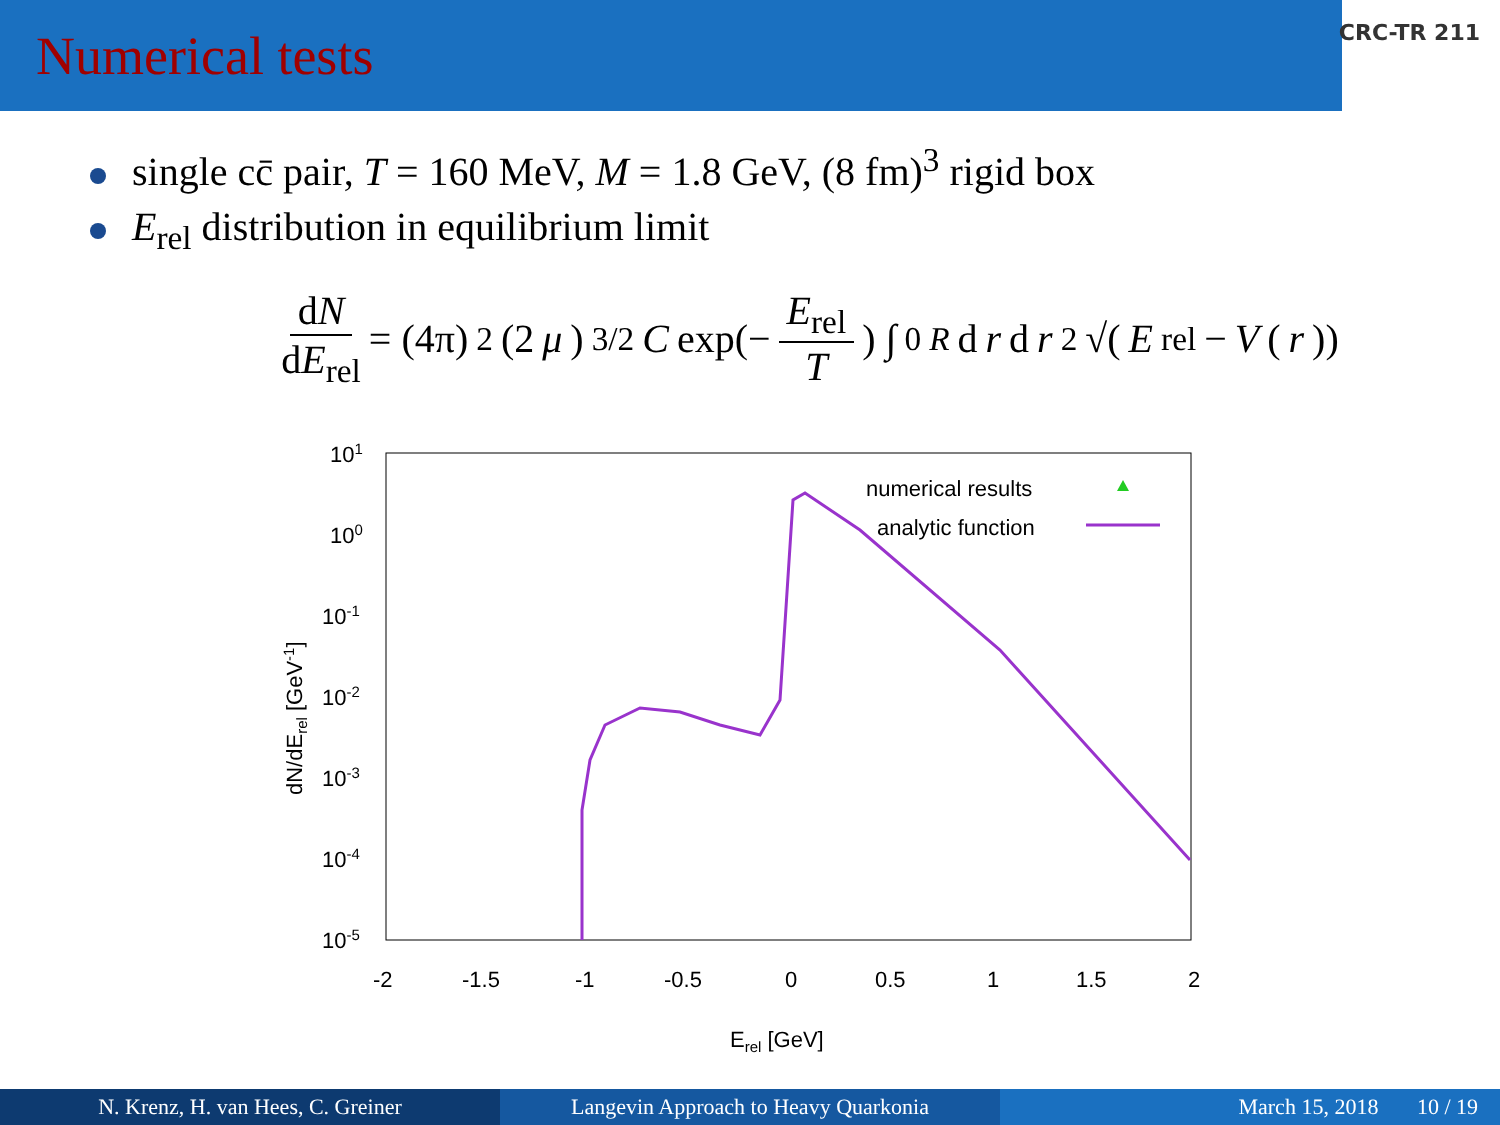Numerical tests
CRC-TR 211
single cc̄ pair, T = 160 MeV, M = 1.8 GeV, (8 fm)<sup>3</sup> rigid box
E<sub>rel</sub> distribution in equilibrium limit
dN dE<sub>rel</sub> = (4π)<sup>2</sup>(2 μ)<sup>3/2</sup> C exp(− E<sub>rel</sub> T) ∫<sub>0</sub><sup>R</sup> d r d r<sup>2</sup> √(E<sub>rel</sub> − V (r))
101
100
10-1
10-2
10-3
10-4
10-5
-2
-1.5
-1
-0.5
0
0.5
1
1.5
2
Erel [GeV]
dN/dErel [GeV-1]
numerical results
analytic function
N. Krenz, H. van Hees, C. Greiner Langevin Approach to Heavy Quarkonia March 15, 2018 10 / 19